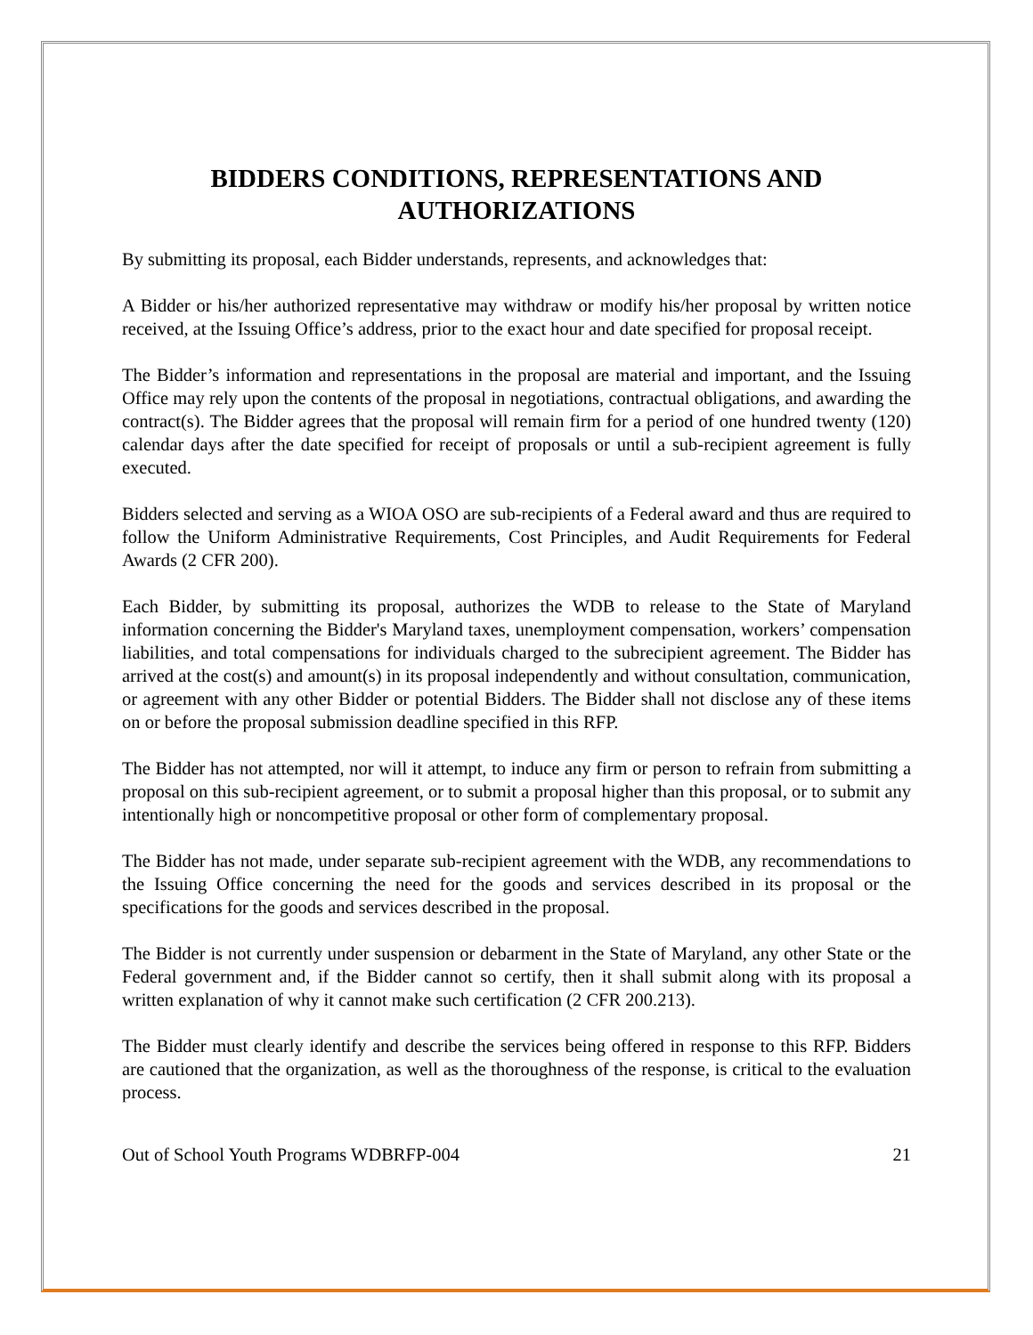BIDDERS CONDITIONS, REPRESENTATIONS AND AUTHORIZATIONS
By submitting its proposal, each Bidder understands, represents, and acknowledges that:
A Bidder or his/her authorized representative may withdraw or modify his/her proposal by written notice received, at the Issuing Office’s address, prior to the exact hour and date specified for proposal receipt.
The Bidder’s information and representations in the proposal are material and important, and the Issuing Office may rely upon the contents of the proposal in negotiations, contractual obligations, and awarding the contract(s). The Bidder agrees that the proposal will remain firm for a period of one hundred twenty (120) calendar days after the date specified for receipt of proposals or until a sub-recipient agreement is fully executed.
Bidders selected and serving as a WIOA OSO are sub-recipients of a Federal award and thus are required to follow the Uniform Administrative Requirements, Cost Principles, and Audit Requirements for Federal Awards (2 CFR 200).
Each Bidder, by submitting its proposal, authorizes the WDB to release to the State of Maryland information concerning the Bidder's Maryland taxes, unemployment compensation, workers’ compensation liabilities, and total compensations for individuals charged to the subrecipient agreement. The Bidder has arrived at the cost(s) and amount(s) in its proposal independently and without consultation, communication, or agreement with any other Bidder or potential Bidders. The Bidder shall not disclose any of these items on or before the proposal submission deadline specified in this RFP.
The Bidder has not attempted, nor will it attempt, to induce any firm or person to refrain from submitting a proposal on this sub-recipient agreement, or to submit a proposal higher than this proposal, or to submit any intentionally high or noncompetitive proposal or other form of complementary proposal.
The Bidder has not made, under separate sub-recipient agreement with the WDB, any recommendations to the Issuing Office concerning the need for the goods and services described in its proposal or the specifications for the goods and services described in the proposal.
The Bidder is not currently under suspension or debarment in the State of Maryland, any other State or the Federal government and, if the Bidder cannot so certify, then it shall submit along with its proposal a written explanation of why it cannot make such certification (2 CFR 200.213).
The Bidder must clearly identify and describe the services being offered in response to this RFP. Bidders are cautioned that the organization, as well as the thoroughness of the response, is critical to the evaluation process.
Out of School Youth Programs WDBRFP-004 21